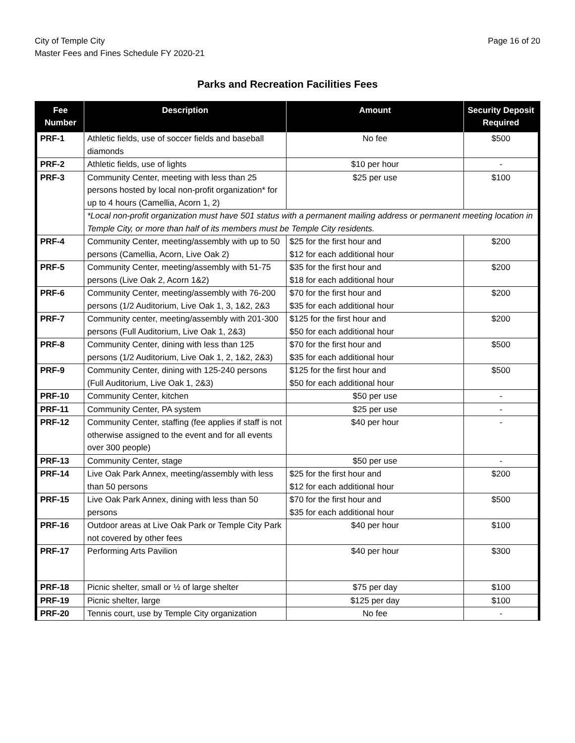City of Temple City
Master Fees and Fines Schedule FY 2020-21
Page 16 of 20
Parks and Recreation Facilities Fees
| Fee Number | Description | Amount | Security Deposit Required |
| --- | --- | --- | --- |
| PRF-1 | Athletic fields, use of soccer fields and baseball diamonds | No fee | $500 |
| PRF-2 | Athletic fields, use of lights | $10 per hour | - |
| PRF-3 | Community Center, meeting with less than 25 persons hosted by local non-profit organization* for up to 4 hours (Camellia, Acorn 1, 2) | $25 per use | $100 |
| | *Local non-profit organization must have 501 status with a permanent mailing address or permanent meeting location in Temple City, or more than half of its members must be Temple City residents. | | |
| PRF-4 | Community Center, meeting/assembly with up to 50 persons (Camellia, Acorn, Live Oak 2) | $25 for the first hour and $12 for each additional hour | $200 |
| PRF-5 | Community Center, meeting/assembly with 51-75 persons (Live Oak 2, Acorn 1&2) | $35 for the first hour and $18 for each additional hour | $200 |
| PRF-6 | Community Center, meeting/assembly with 76-200 persons (1/2 Auditorium, Live Oak 1, 3, 1&2, 2&3 | $70 for the first hour and $35 for each additional hour | $200 |
| PRF-7 | Community center, meeting/assembly with 201-300 persons (Full Auditorium, Live Oak 1, 2&3) | $125 for the first hour and $50 for each additional hour | $200 |
| PRF-8 | Community Center, dining with less than 125 persons (1/2 Auditorium, Live Oak 1, 2, 1&2, 2&3) | $70 for the first hour and $35 for each additional hour | $500 |
| PRF-9 | Community Center, dining with 125-240 persons (Full Auditorium, Live Oak 1, 2&3) | $125 for the first hour and $50 for each additional hour | $500 |
| PRF-10 | Community Center, kitchen | $50 per use | - |
| PRF-11 | Community Center, PA system | $25 per use | - |
| PRF-12 | Community Center, staffing (fee applies if staff is not otherwise assigned to the event and for all events over 300 people) | $40 per hour | - |
| PRF-13 | Community Center, stage | $50 per use | - |
| PRF-14 | Live Oak Park Annex, meeting/assembly with less than 50 persons | $25 for the first hour and $12 for each additional hour | $200 |
| PRF-15 | Live Oak Park Annex, dining with less than 50 persons | $70 for the first hour and $35 for each additional hour | $500 |
| PRF-16 | Outdoor areas at Live Oak Park or Temple City Park not covered by other fees | $40 per hour | $100 |
| PRF-17 | Performing Arts Pavilion | $40 per hour | $300 |
| PRF-18 | Picnic shelter, small or ½ of large shelter | $75 per day | $100 |
| PRF-19 | Picnic shelter, large | $125 per day | $100 |
| PRF-20 | Tennis court, use by Temple City organization | No fee | - |